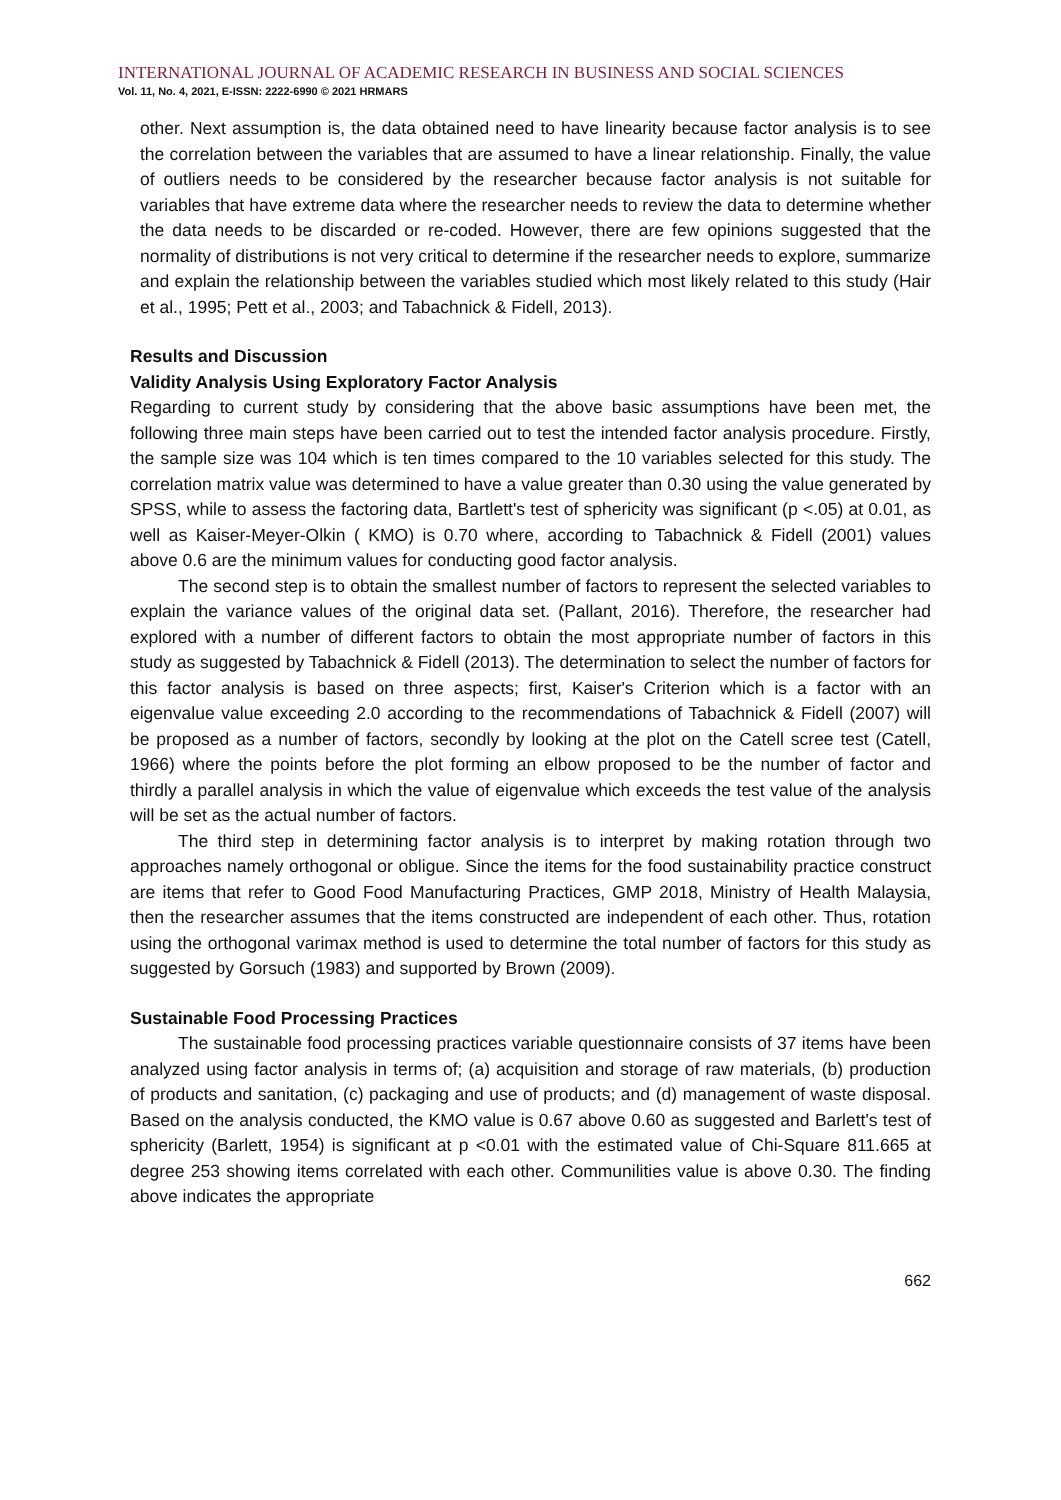INTERNATIONAL JOURNAL OF ACADEMIC RESEARCH IN BUSINESS AND SOCIAL SCIENCES
Vol. 11, No. 4, 2021, E-ISSN: 2222-6990 © 2021 HRMARS
other. Next assumption is, the data obtained need to have linearity because factor analysis is to see the correlation between the variables that are assumed to have a linear relationship. Finally, the value of outliers needs to be considered by the researcher because factor analysis is not suitable for variables that have extreme data where the researcher needs to review the data to determine whether the data needs to be discarded or re-coded. However, there are few opinions suggested that the normality of distributions is not very critical to determine if the researcher needs to explore, summarize and explain the relationship between the variables studied which most likely related to this study (Hair et al., 1995; Pett et al., 2003; and Tabachnick & Fidell, 2013).
Results and Discussion
Validity Analysis Using Exploratory Factor Analysis
Regarding to current study by considering that the above basic assumptions have been met, the following three main steps have been carried out to test the intended factor analysis procedure. Firstly, the sample size was 104 which is ten times compared to the 10 variables selected for this study. The correlation matrix value was determined to have a value greater than 0.30 using the value generated by SPSS, while to assess the factoring data, Bartlett's test of sphericity was significant (p <.05) at 0.01, as well as Kaiser-Meyer-Olkin ( KMO) is 0.70 where, according to Tabachnick & Fidell (2001) values above 0.6 are the minimum values for conducting good factor analysis.
The second step is to obtain the smallest number of factors to represent the selected variables to explain the variance values of the original data set. (Pallant, 2016). Therefore, the researcher had explored with a number of different factors to obtain the most appropriate number of factors in this study as suggested by Tabachnick & Fidell (2013). The determination to select the number of factors for this factor analysis is based on three aspects; first, Kaiser's Criterion which is a factor with an eigenvalue value exceeding 2.0 according to the recommendations of Tabachnick & Fidell (2007) will be proposed as a number of factors, secondly by looking at the plot on the Catell scree test (Catell, 1966) where the points before the plot forming an elbow proposed to be the number of factor and thirdly a parallel analysis in which the value of eigenvalue which exceeds the test value of the analysis will be set as the actual number of factors.
The third step in determining factor analysis is to interpret by making rotation through two approaches namely orthogonal or obligue. Since the items for the food sustainability practice construct are items that refer to Good Food Manufacturing Practices, GMP 2018, Ministry of Health Malaysia, then the researcher assumes that the items constructed are independent of each other. Thus, rotation using the orthogonal varimax method is used to determine the total number of factors for this study as suggested by Gorsuch (1983) and supported by Brown (2009).
Sustainable Food Processing Practices
The sustainable food processing practices variable questionnaire consists of 37 items have been analyzed using factor analysis in terms of; (a) acquisition and storage of raw materials, (b) production of products and sanitation, (c) packaging and use of products; and (d) management of waste disposal. Based on the analysis conducted, the KMO value is 0.67 above 0.60 as suggested and Barlett's test of sphericity (Barlett, 1954) is significant at p <0.01 with the estimated value of Chi-Square 811.665 at degree 253 showing items correlated with each other. Communilities value is above 0.30. The finding above indicates the appropriate
662